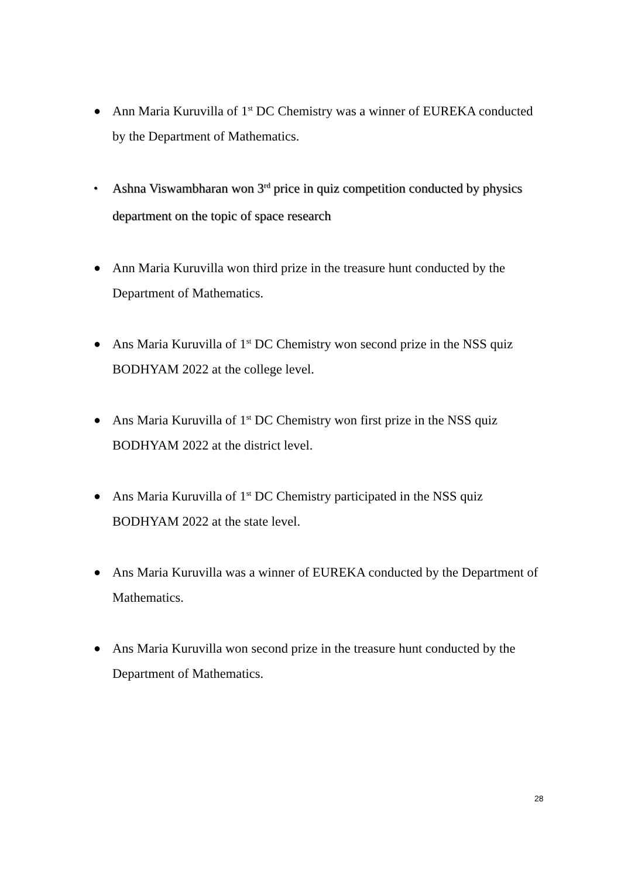● Ann Maria Kuruvilla of 1<sup>st</sup> DC Chemistry was a winner of EUREKA conducted by the Department of Mathematics.
• Ashna Viswambharan won 3<sup>rd</sup> price in quiz competition conducted by physics department on the topic of space research
● Ann Maria Kuruvilla won third prize in the treasure hunt conducted by the Department of Mathematics.
● Ans Maria Kuruvilla of 1<sup>st</sup> DC Chemistry won second prize in the NSS quiz BODHYAM 2022 at the college level.
● Ans Maria Kuruvilla of 1<sup>st</sup> DC Chemistry won first prize in the NSS quiz BODHYAM 2022 at the district level.
● Ans Maria Kuruvilla of 1<sup>st</sup> DC Chemistry participated in the NSS quiz BODHYAM 2022 at the state level.
● Ans Maria Kuruvilla was a winner of EUREKA conducted by the Department of Mathematics.
● Ans Maria Kuruvilla won second prize in the treasure hunt conducted by the Department of Mathematics.
28